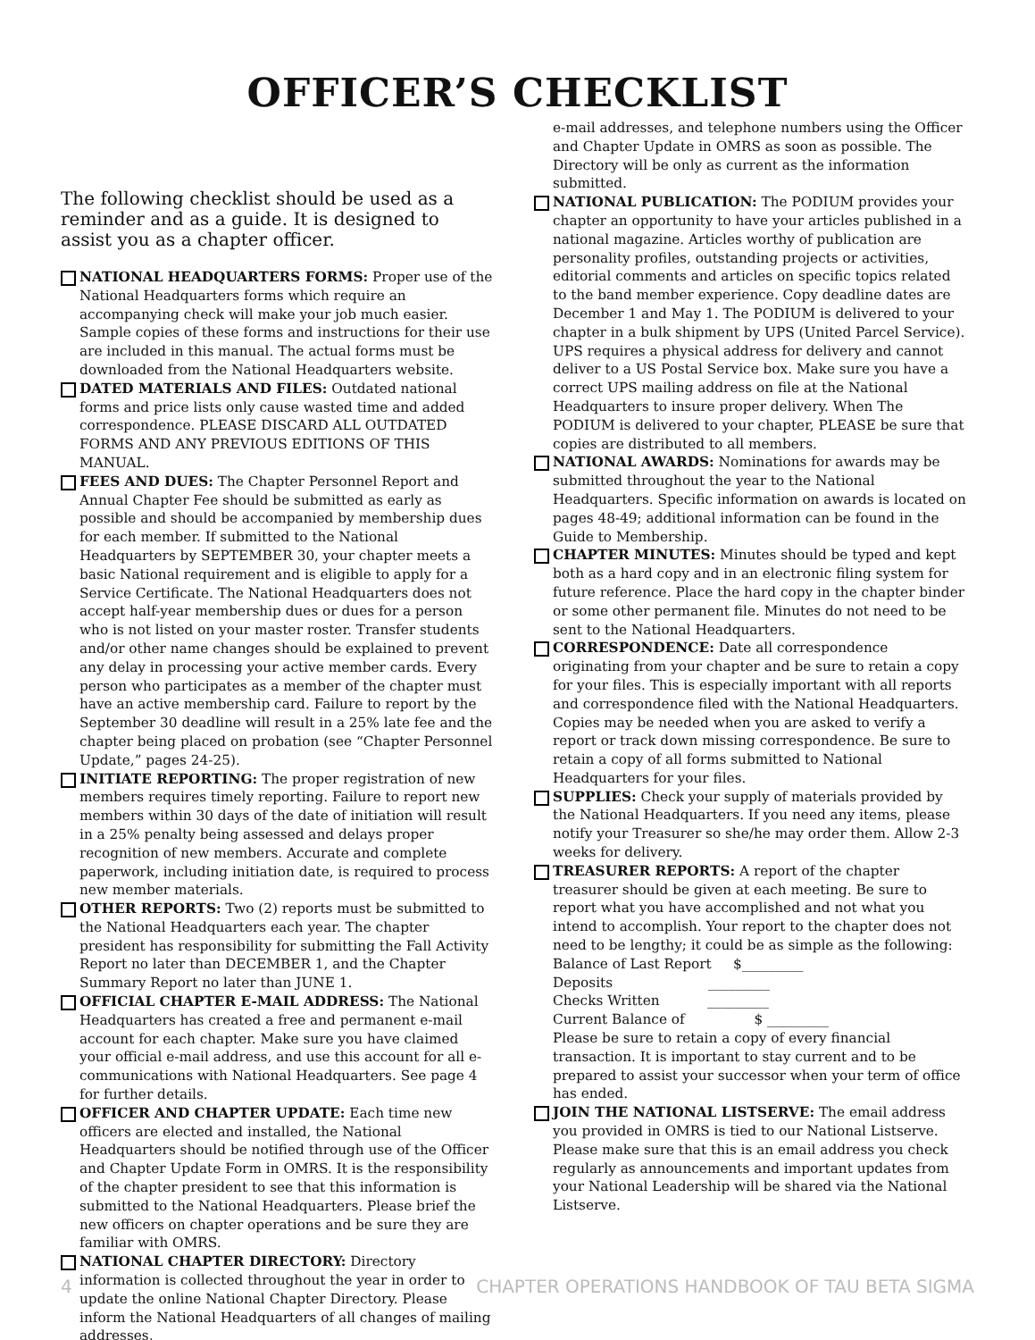OFFICER’S CHECKLIST
The following checklist should be used as a reminder and as a guide. It is designed to assist you as a chapter officer.
NATIONAL HEADQUARTERS FORMS: Proper use of the National Headquarters forms which require an accompanying check will make your job much easier. Sample copies of these forms and instructions for their use are included in this manual. The actual forms must be downloaded from the National Headquarters website.
DATED MATERIALS AND FILES: Outdated national forms and price lists only cause wasted time and added correspondence. PLEASE DISCARD ALL OUTDATED FORMS AND ANY PREVIOUS EDITIONS OF THIS MANUAL.
FEES AND DUES: The Chapter Personnel Report and Annual Chapter Fee should be submitted as early as possible and should be accompanied by membership dues for each member. If submitted to the National Headquarters by SEPTEMBER 30, your chapter meets a basic National requirement and is eligible to apply for a Service Certificate. The National Headquarters does not accept half-year membership dues or dues for a person who is not listed on your master roster. Transfer students and/or other name changes should be explained to prevent any delay in processing your active member cards. Every person who participates as a member of the chapter must have an active membership card. Failure to report by the September 30 deadline will result in a 25% late fee and the chapter being placed on probation (see “Chapter Personnel Update,” pages 24-25).
INITIATE REPORTING: The proper registration of new members requires timely reporting. Failure to report new members within 30 days of the date of initiation will result in a 25% penalty being assessed and delays proper recognition of new members. Accurate and complete paperwork, including initiation date, is required to process new member materials.
OTHER REPORTS: Two (2) reports must be submitted to the National Headquarters each year. The chapter president has responsibility for submitting the Fall Activity Report no later than DECEMBER 1, and the Chapter Summary Report no later than JUNE 1.
OFFICIAL CHAPTER E-MAIL ADDRESS: The National Headquarters has created a free and permanent e-mail account for each chapter. Make sure you have claimed your official e-mail address, and use this account for all e-communications with National Headquarters. See page 4 for further details.
OFFICER AND CHAPTER UPDATE: Each time new officers are elected and installed, the National Headquarters should be notified through use of the Officer and Chapter Update Form in OMRS. It is the responsibility of the chapter president to see that this information is submitted to the National Headquarters. Please brief the new officers on chapter operations and be sure they are familiar with OMRS.
NATIONAL CHAPTER DIRECTORY: Directory information is collected throughout the year in order to update the online National Chapter Directory. Please inform the National Headquarters of all changes of mailing addresses,
e-mail addresses, and telephone numbers using the Officer and Chapter Update in OMRS as soon as possible. The Directory will be only as current as the information submitted.
NATIONAL PUBLICATION: The PODIUM provides your chapter an opportunity to have your articles published in a national magazine. Articles worthy of publication are personality profiles, outstanding projects or activities, editorial comments and articles on specific topics related to the band member experience. Copy deadline dates are December 1 and May 1. The PODIUM is delivered to your chapter in a bulk shipment by UPS (United Parcel Service). UPS requires a physical address for delivery and cannot deliver to a US Postal Service box. Make sure you have a correct UPS mailing address on file at the National Headquarters to insure proper delivery. When The PODIUM is delivered to your chapter, PLEASE be sure that copies are distributed to all members.
NATIONAL AWARDS: Nominations for awards may be submitted throughout the year to the National Headquarters. Specific information on awards is located on pages 48-49; additional information can be found in the Guide to Membership.
CHAPTER MINUTES: Minutes should be typed and kept both as a hard copy and in an electronic filing system for future reference. Place the hard copy in the chapter binder or some other permanent file. Minutes do not need to be sent to the National Headquarters.
CORRESPONDENCE: Date all correspondence originating from your chapter and be sure to retain a copy for your files. This is especially important with all reports and correspondence filed with the National Headquarters. Copies may be needed when you are asked to verify a report or track down missing correspondence. Be sure to retain a copy of all forms submitted to National Headquarters for your files.
SUPPLIES: Check your supply of materials provided by the National Headquarters. If you need any items, please notify your Treasurer so she/he may order them. Allow 2-3 weeks for delivery.
TREASURER REPORTS: A report of the chapter treasurer should be given at each meeting. Be sure to report what you have accomplished and not what you intend to accomplish. Your report to the chapter does not need to be lengthy; it could be as simple as the following:
Balance of Last Report $_________
Deposits _________
Checks Written _________
Current Balance of $ _________
Please be sure to retain a copy of every financial transaction. It is important to stay current and to be prepared to assist your successor when your term of office has ended.
JOIN THE NATIONAL LISTSERVE: The email address you provided in OMRS is tied to our National Listserve. Please make sure that this is an email address you check regularly as announcements and important updates from your National Leadership will be shared via the National Listserve.
4 CHAPTER OPERATIONS HANDBOOK OF TAU BETA SIGMA